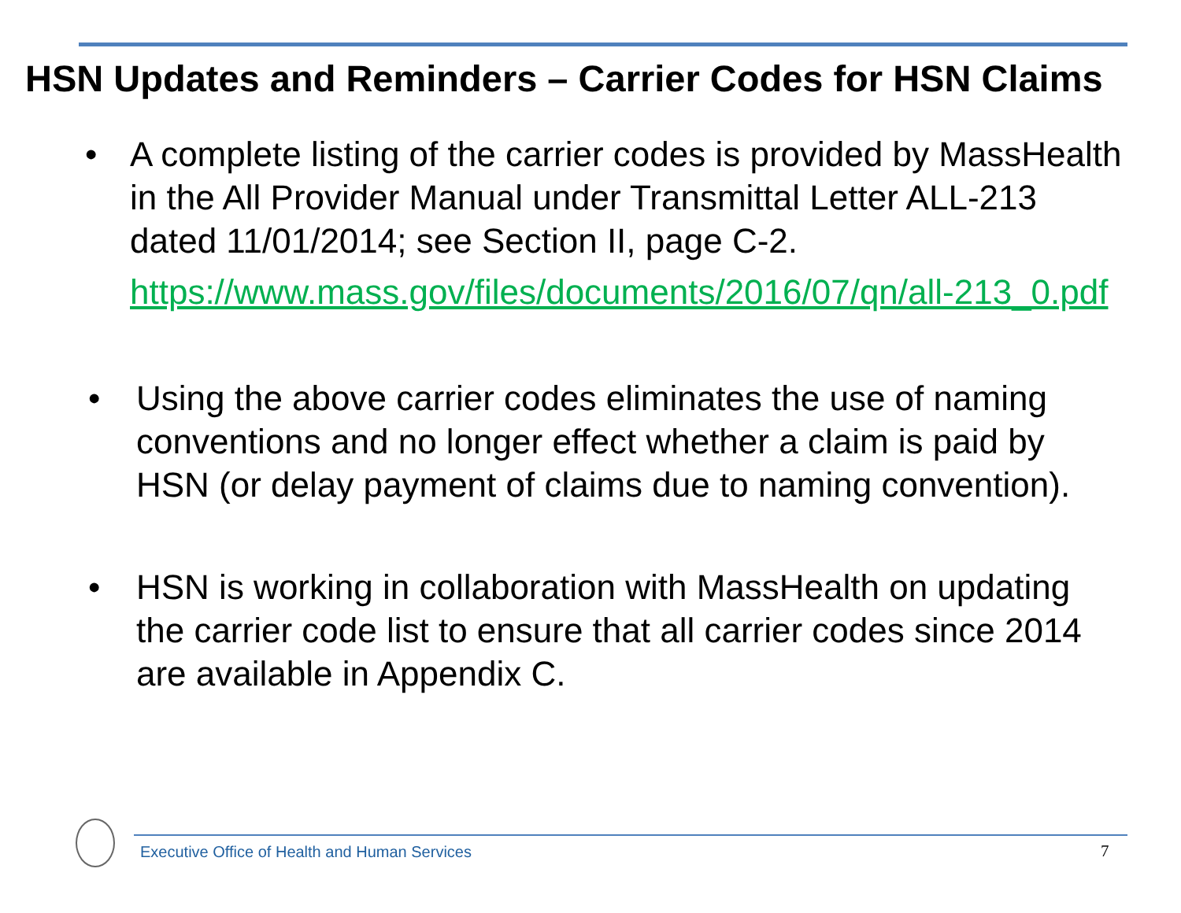HSN Updates and Reminders – Carrier Codes for HSN Claims
• A complete listing of the carrier codes is provided by MassHealth in the All Provider Manual under Transmittal Letter ALL-213 dated 11/01/2014; see Section II, page C-2.
https://www.mass.gov/files/documents/2016/07/qn/all-213_0.pdf
• Using the above carrier codes eliminates the use of naming conventions and no longer effect whether a claim is paid by HSN (or delay payment of claims due to naming convention).
• HSN is working in collaboration with MassHealth on updating the carrier code list to ensure that all carrier codes since 2014 are available in Appendix C.
Executive Office of Health and Human Services
7